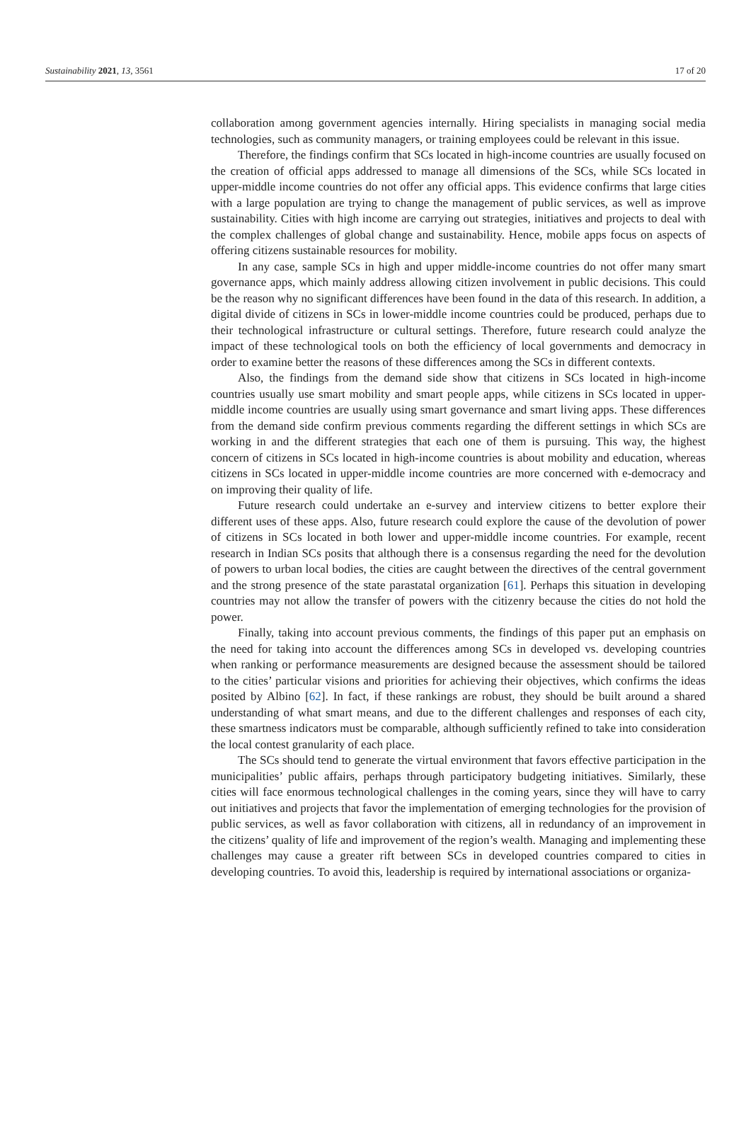Sustainability 2021, 13, 3561 17 of 20
collaboration among government agencies internally. Hiring specialists in managing social media technologies, such as community managers, or training employees could be relevant in this issue.
Therefore, the findings confirm that SCs located in high-income countries are usually focused on the creation of official apps addressed to manage all dimensions of the SCs, while SCs located in upper-middle income countries do not offer any official apps. This evidence confirms that large cities with a large population are trying to change the management of public services, as well as improve sustainability. Cities with high income are carrying out strategies, initiatives and projects to deal with the complex challenges of global change and sustainability. Hence, mobile apps focus on aspects of offering citizens sustainable resources for mobility.
In any case, sample SCs in high and upper middle-income countries do not offer many smart governance apps, which mainly address allowing citizen involvement in public decisions. This could be the reason why no significant differences have been found in the data of this research. In addition, a digital divide of citizens in SCs in lower-middle income countries could be produced, perhaps due to their technological infrastructure or cultural settings. Therefore, future research could analyze the impact of these technological tools on both the efficiency of local governments and democracy in order to examine better the reasons of these differences among the SCs in different contexts.
Also, the findings from the demand side show that citizens in SCs located in high-income countries usually use smart mobility and smart people apps, while citizens in SCs located in upper-middle income countries are usually using smart governance and smart living apps. These differences from the demand side confirm previous comments regarding the different settings in which SCs are working in and the different strategies that each one of them is pursuing. This way, the highest concern of citizens in SCs located in high-income countries is about mobility and education, whereas citizens in SCs located in upper-middle income countries are more concerned with e-democracy and on improving their quality of life.
Future research could undertake an e-survey and interview citizens to better explore their different uses of these apps. Also, future research could explore the cause of the devolution of power of citizens in SCs located in both lower and upper-middle income countries. For example, recent research in Indian SCs posits that although there is a consensus regarding the need for the devolution of powers to urban local bodies, the cities are caught between the directives of the central government and the strong presence of the state parastatal organization [61]. Perhaps this situation in developing countries may not allow the transfer of powers with the citizenry because the cities do not hold the power.
Finally, taking into account previous comments, the findings of this paper put an emphasis on the need for taking into account the differences among SCs in developed vs. developing countries when ranking or performance measurements are designed because the assessment should be tailored to the cities’ particular visions and priorities for achieving their objectives, which confirms the ideas posited by Albino [62]. In fact, if these rankings are robust, they should be built around a shared understanding of what smart means, and due to the different challenges and responses of each city, these smartness indicators must be comparable, although sufficiently refined to take into consideration the local contest granularity of each place.
The SCs should tend to generate the virtual environment that favors effective participation in the municipalities’ public affairs, perhaps through participatory budgeting initiatives. Similarly, these cities will face enormous technological challenges in the coming years, since they will have to carry out initiatives and projects that favor the implementation of emerging technologies for the provision of public services, as well as favor collaboration with citizens, all in redundancy of an improvement in the citizens’ quality of life and improvement of the region’s wealth. Managing and implementing these challenges may cause a greater rift between SCs in developed countries compared to cities in developing countries. To avoid this, leadership is required by international associations or organiza-